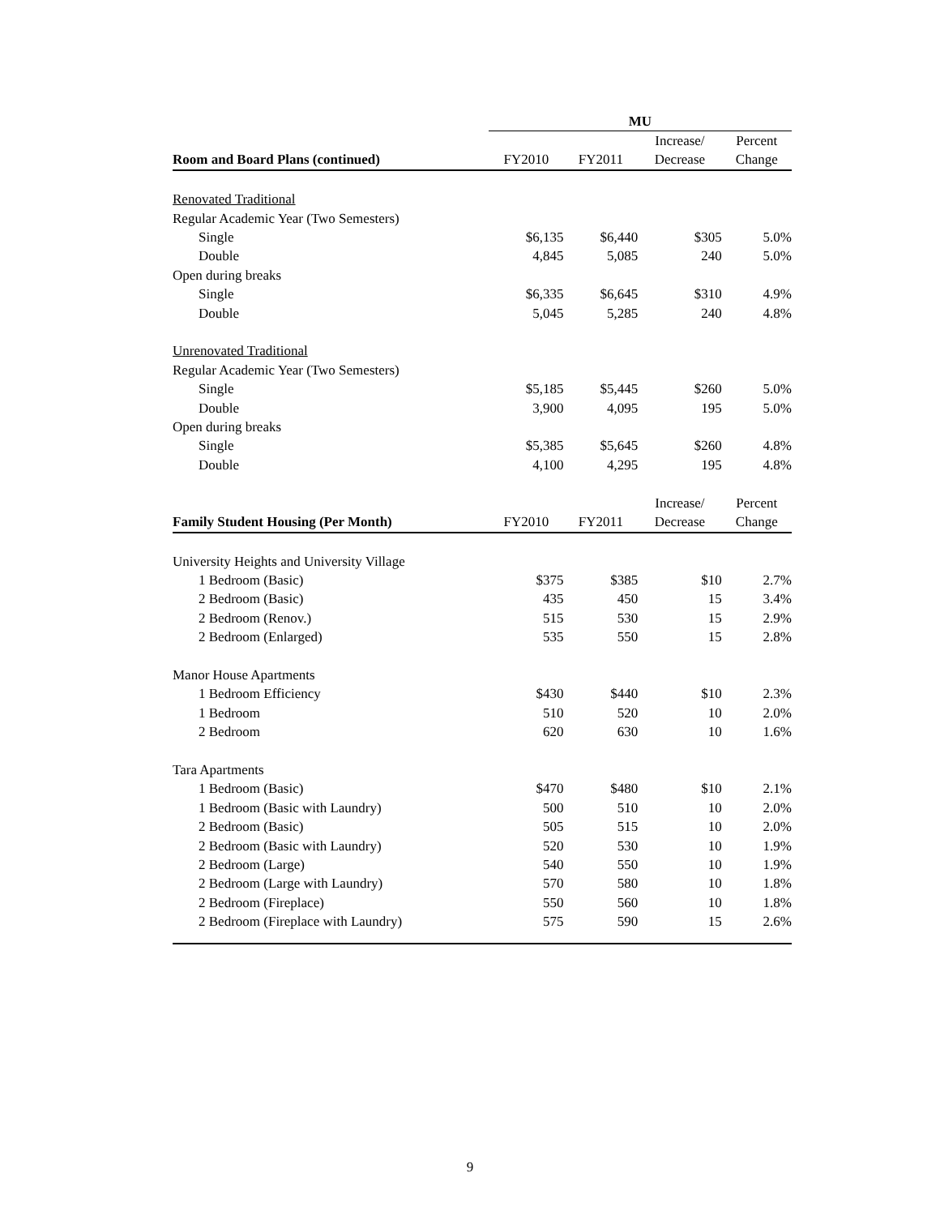| | MU | | | |
| --- | --- | --- | --- | --- |
| | | | Increase/ | Percent |
| Room and Board Plans (continued) | FY2010 | FY2011 | Decrease | Change |
| Renovated Traditional | | | | |
| Regular Academic Year (Two Semesters) | | | | |
| Single | $6,135 | $6,440 | $305 | 5.0% |
| Double | 4,845 | 5,085 | 240 | 5.0% |
| Open during breaks | | | | |
| Single | $6,335 | $6,645 | $310 | 4.9% |
| Double | 5,045 | 5,285 | 240 | 4.8% |
| Unrenovated Traditional | | | | |
| Regular Academic Year (Two Semesters) | | | | |
| Single | $5,185 | $5,445 | $260 | 5.0% |
| Double | 3,900 | 4,095 | 195 | 5.0% |
| Open during breaks | | | | |
| Single | $5,385 | $5,645 | $260 | 4.8% |
| Double | 4,100 | 4,295 | 195 | 4.8% |
| | | | Increase/ | Percent |
| Family Student Housing (Per Month) | FY2010 | FY2011 | Decrease | Change |
| University Heights and University Village | | | | |
| 1 Bedroom (Basic) | $375 | $385 | $10 | 2.7% |
| 2 Bedroom (Basic) | 435 | 450 | 15 | 3.4% |
| 2 Bedroom (Renov.) | 515 | 530 | 15 | 2.9% |
| 2 Bedroom (Enlarged) | 535 | 550 | 15 | 2.8% |
| Manor House Apartments | | | | |
| 1 Bedroom Efficiency | $430 | $440 | $10 | 2.3% |
| 1 Bedroom | 510 | 520 | 10 | 2.0% |
| 2 Bedroom | 620 | 630 | 10 | 1.6% |
| Tara Apartments | | | | |
| 1 Bedroom (Basic) | $470 | $480 | $10 | 2.1% |
| 1 Bedroom (Basic with Laundry) | 500 | 510 | 10 | 2.0% |
| 2 Bedroom (Basic) | 505 | 515 | 10 | 2.0% |
| 2 Bedroom (Basic with Laundry) | 520 | 530 | 10 | 1.9% |
| 2 Bedroom (Large) | 540 | 550 | 10 | 1.9% |
| 2 Bedroom (Large with Laundry) | 570 | 580 | 10 | 1.8% |
| 2 Bedroom (Fireplace) | 550 | 560 | 10 | 1.8% |
| 2 Bedroom (Fireplace with Laundry) | 575 | 590 | 15 | 2.6% |
9